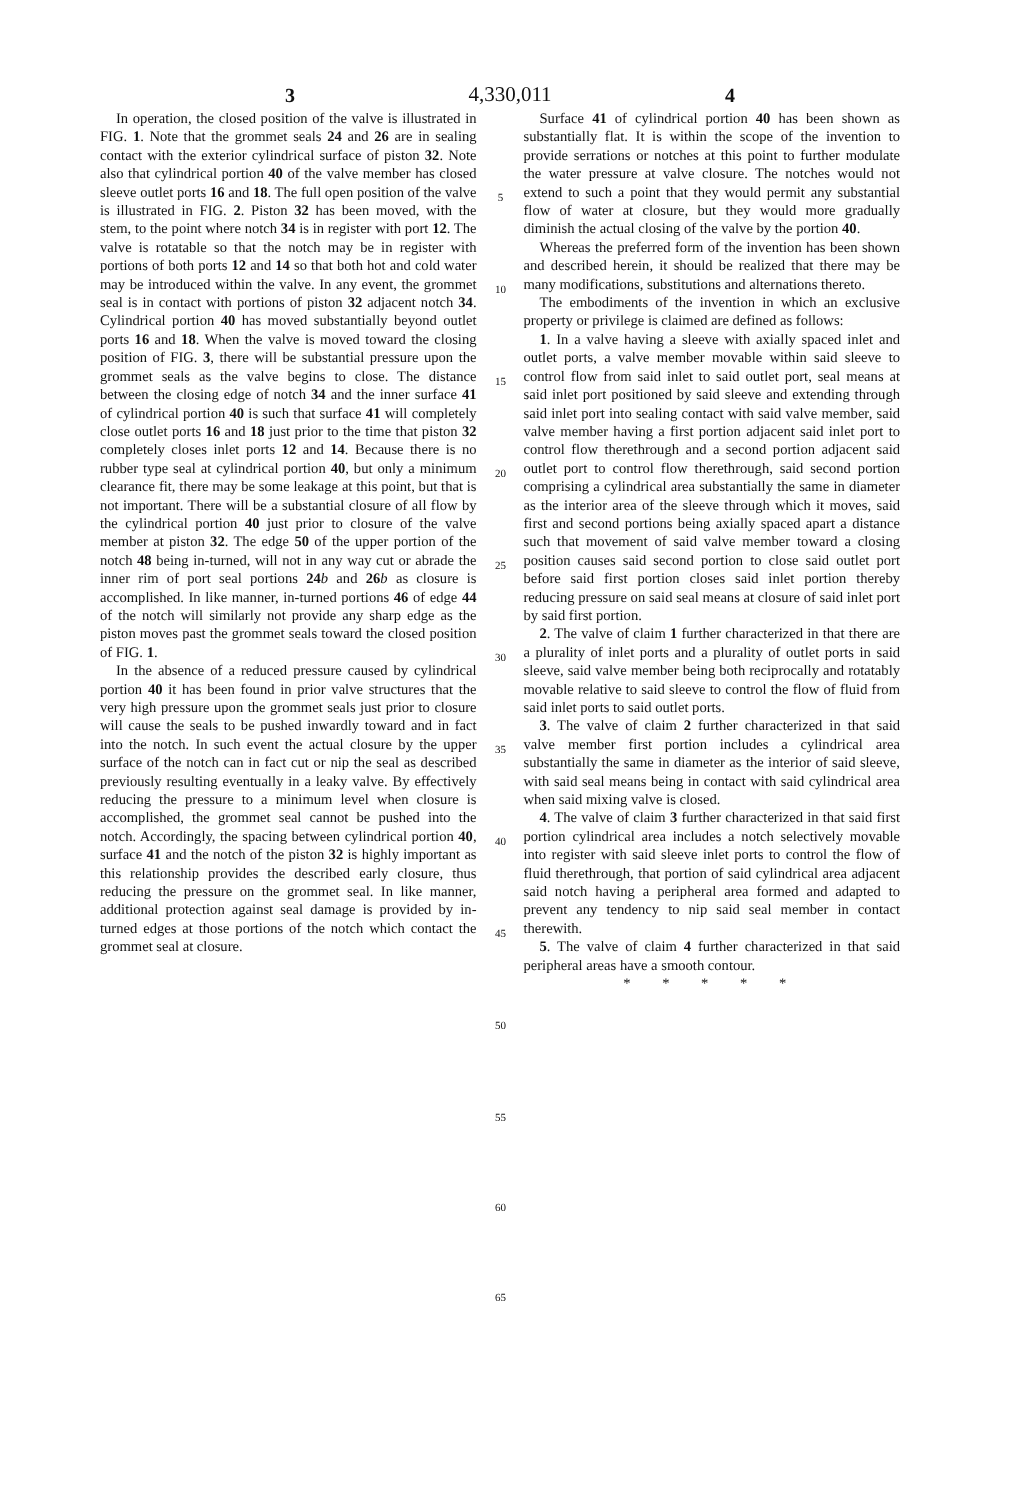3 4,330,011 4
In operation, the closed position of the valve is illustrated in FIG. 1. Note that the grommet seals 24 and 26 are in sealing contact with the exterior cylindrical surface of piston 32. Note also that cylindrical portion 40 of the valve member has closed sleeve outlet ports 16 and 18. The full open position of the valve is illustrated in FIG. 2. Piston 32 has been moved, with the stem, to the point where notch 34 is in register with port 12. The valve is rotatable so that the notch may be in register with portions of both ports 12 and 14 so that both hot and cold water may be introduced within the valve. In any event, the grommet seal is in contact with portions of piston 32 adjacent notch 34. Cylindrical portion 40 has moved substantially beyond outlet ports 16 and 18. When the valve is moved toward the closing position of FIG. 3, there will be substantial pressure upon the grommet seals as the valve begins to close. The distance between the closing edge of notch 34 and the inner surface 41 of cylindrical portion 40 is such that surface 41 will completely close outlet ports 16 and 18 just prior to the time that piston 32 completely closes inlet ports 12 and 14. Because there is no rubber type seal at cylindrical portion 40, but only a minimum clearance fit, there may be some leakage at this point, but that is not important. There will be a substantial closure of all flow by the cylindrical portion 40 just prior to closure of the valve member at piston 32. The edge 50 of the upper portion of the notch 48 being in-turned, will not in any way cut or abrade the inner rim of port seal portions 24 b and 26 b as closure is accomplished. In like manner, in-turned portions 46 of edge 44 of the notch will similarly not provide any sharp edge as the piston moves past the grommet seals toward the closed position of FIG. 1.
In the absence of a reduced pressure caused by cylindrical portion 40 it has been found in prior valve structures that the very high pressure upon the grommet seals just prior to closure will cause the seals to be pushed inwardly toward and in fact into the notch. In such event the actual closure by the upper surface of the notch can in fact cut or nip the seal as described previously resulting eventually in a leaky valve. By effectively reducing the pressure to a minimum level when closure is accomplished, the grommet seal cannot be pushed into the notch. Accordingly, the spacing between cylindrical portion 40, surface 41 and the notch of the piston 32 is highly important as this relationship provides the described early closure, thus reducing the pressure on the grommet seal. In like manner, additional protection against seal damage is provided by in-turned edges at those portions of the notch which contact the grommet seal at closure.
5
10
15
20
25
30
35
40
45
50
55
60
65
Surface 41 of cylindrical portion 40 has been shown as substantially flat. It is within the scope of the invention to provide serrations or notches at this point to further modulate the water pressure at valve closure. The notches would not extend to such a point that they would permit any substantial flow of water at closure, but they would more gradually diminish the actual closing of the valve by the portion 40.
Whereas the preferred form of the invention has been shown and described herein, it should be realized that there may be many modifications, substitutions and alternations thereto.
The embodiments of the invention in which an exclusive property or privilege is claimed are defined as follows:
1. In a valve having a sleeve with axially spaced inlet and outlet ports, a valve member movable within said sleeve to control flow from said inlet to said outlet port, seal means at said inlet port positioned by said sleeve and extending through said inlet port into sealing contact with said valve member, said valve member having a first portion adjacent said inlet port to control flow therethrough and a second portion adjacent said outlet port to control flow therethrough, said second portion comprising a cylindrical area substantially the same in diameter as the interior area of the sleeve through which it moves, said first and second portions being axially spaced apart a distance such that movement of said valve member toward a closing position causes said second portion to close said outlet port before said first portion closes said inlet portion thereby reducing pressure on said seal means at closure of said inlet port by said first portion.
2. The valve of claim 1 further characterized in that there are a plurality of inlet ports and a plurality of outlet ports in said sleeve, said valve member being both reciprocally and rotatably movable relative to said sleeve to control the flow of fluid from said inlet ports to said outlet ports.
3. The valve of claim 2 further characterized in that said valve member first portion includes a cylindrical area substantially the same in diameter as the interior of said sleeve, with said seal means being in contact with said cylindrical area when said mixing valve is closed.
4. The valve of claim 3 further characterized in that said first portion cylindrical area includes a notch selectively movable into register with said sleeve inlet ports to control the flow of fluid therethrough, that portion of said cylindrical area adjacent said notch having a peripheral area formed and adapted to prevent any tendency to nip said seal member in contact therewith.
5. The valve of claim 4 further characterized in that said peripheral areas have a smooth contour.
* * * * *